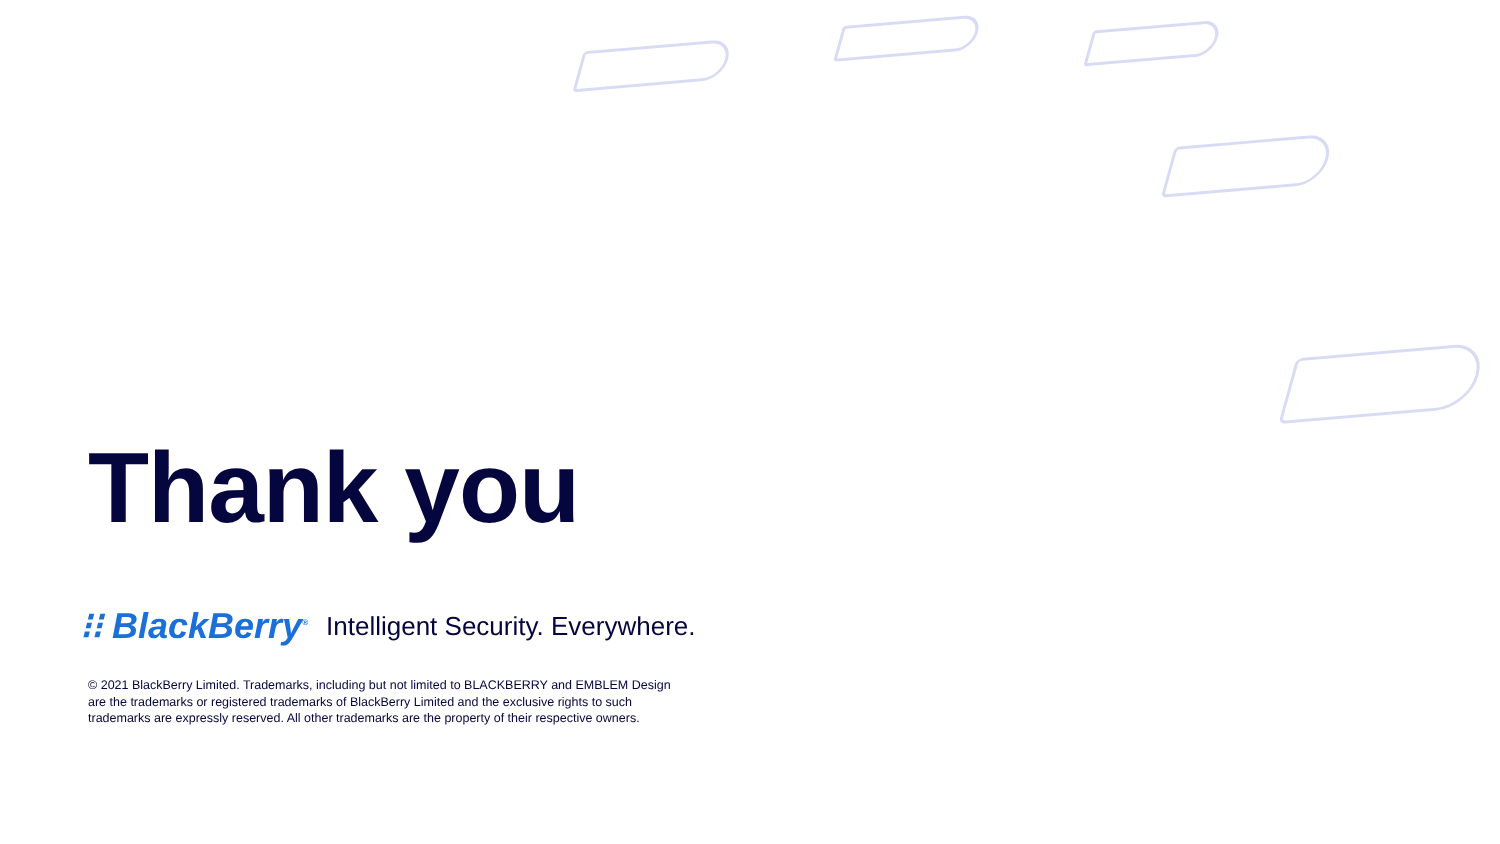Thank you
⁝⁝ BlackBerry<sup>®</sup> Intelligent Security. Everywhere.
© 2021 BlackBerry Limited. Trademarks, including but not limited to BLACKBERRY and EMBLEM Design are the trademarks or registered trademarks of BlackBerry Limited and the exclusive rights to such trademarks are expressly reserved. All other trademarks are the property of their respective owners.